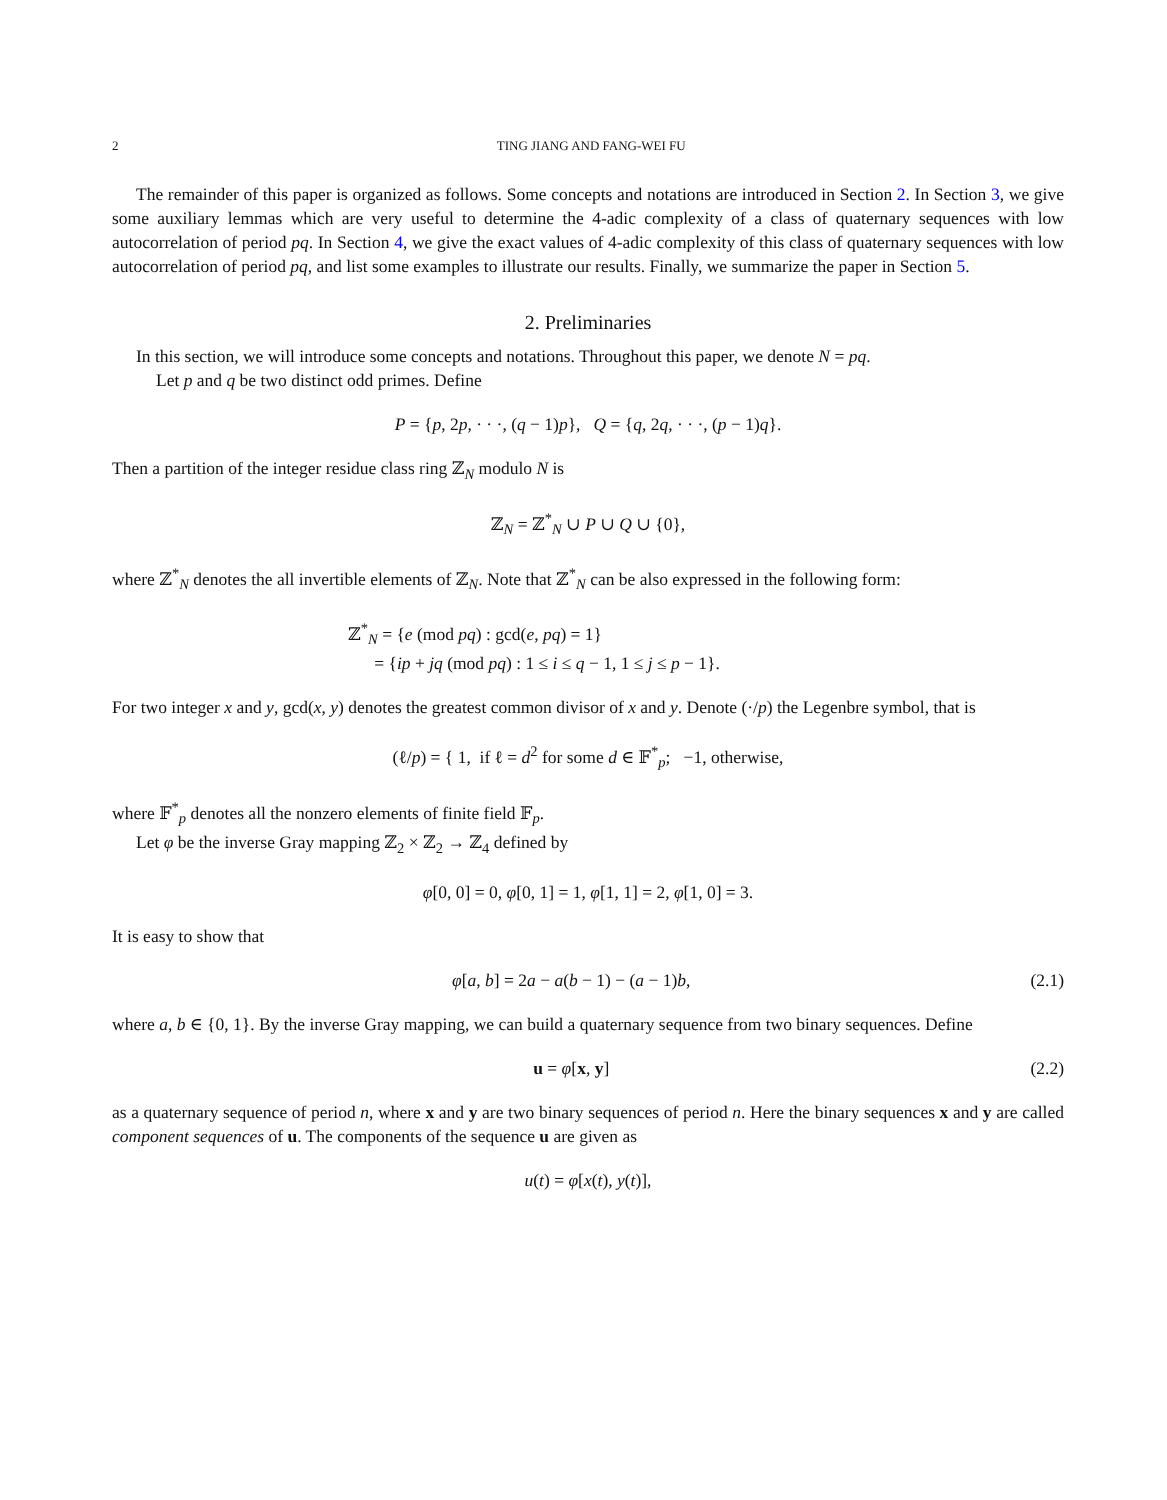2 TING JIANG AND FANG-WEI FU
The remainder of this paper is organized as follows. Some concepts and notations are introduced in Section 2. In Section 3, we give some auxiliary lemmas which are very useful to determine the 4-adic complexity of a class of quaternary sequences with low autocorrelation of period pq. In Section 4, we give the exact values of 4-adic complexity of this class of quaternary sequences with low autocorrelation of period pq, and list some examples to illustrate our results. Finally, we summarize the paper in Section 5.
2. Preliminaries
In this section, we will introduce some concepts and notations. Throughout this paper, we denote N = pq.
Let p and q be two distinct odd primes. Define
P = {p, 2p, · · ·, (q − 1)p}, Q = {q, 2q, · · ·, (p − 1)q}.
Then a partition of the integer residue class ring ℤ<sub>N</sub> modulo N is
ℤ<sub>N</sub> = ℤ<sup>*</sup><sub>N</sub> ∪ P ∪ Q ∪ {0},
where ℤ<sup>*</sup><sub>N</sub> denotes the all invertible elements of ℤ<sub>N</sub>. Note that ℤ<sup>*</sup><sub>N</sub> can be also expressed in the following form:
ℤ<sup>*</sup><sub>N</sub> = {e (mod pq) : gcd(e, pq) = 1}
= {ip + jq (mod pq) : 1 ≤ i ≤ q − 1, 1 ≤ j ≤ p − 1}.
For two integer x and y, gcd(x, y) denotes the greatest common divisor of x and y. Denote (·/p) the Legenbre symbol, that is
(ℓ/p) = { 1, if ℓ = d<sup>2</sup> for some d ∈ 𝔽<sup>*</sup><sub>p</sub>; −1, otherwise,
where 𝔽<sup>*</sup><sub>p</sub> denotes all the nonzero elements of finite field 𝔽<sub>p</sub>.
Let φ be the inverse Gray mapping ℤ<sub>2</sub> × ℤ<sub>2</sub> → ℤ<sub>4</sub> defined by
φ[0, 0] = 0, φ[0, 1] = 1, φ[1, 1] = 2, φ[1, 0] = 3.
It is easy to show that
φ[a, b] = 2a − a(b − 1) − (a − 1)b,
(2.1)
where a, b ∈ {0, 1}. By the inverse Gray mapping, we can build a quaternary sequence from two binary sequences. Define
u = φ[x, y] (2.2)
as a quaternary sequence of period n, where x and y are two binary sequences of period n. Here the binary sequences x and y are called component sequences of u. The components of the sequence u are given as
u(t) = φ[x(t), y(t)],